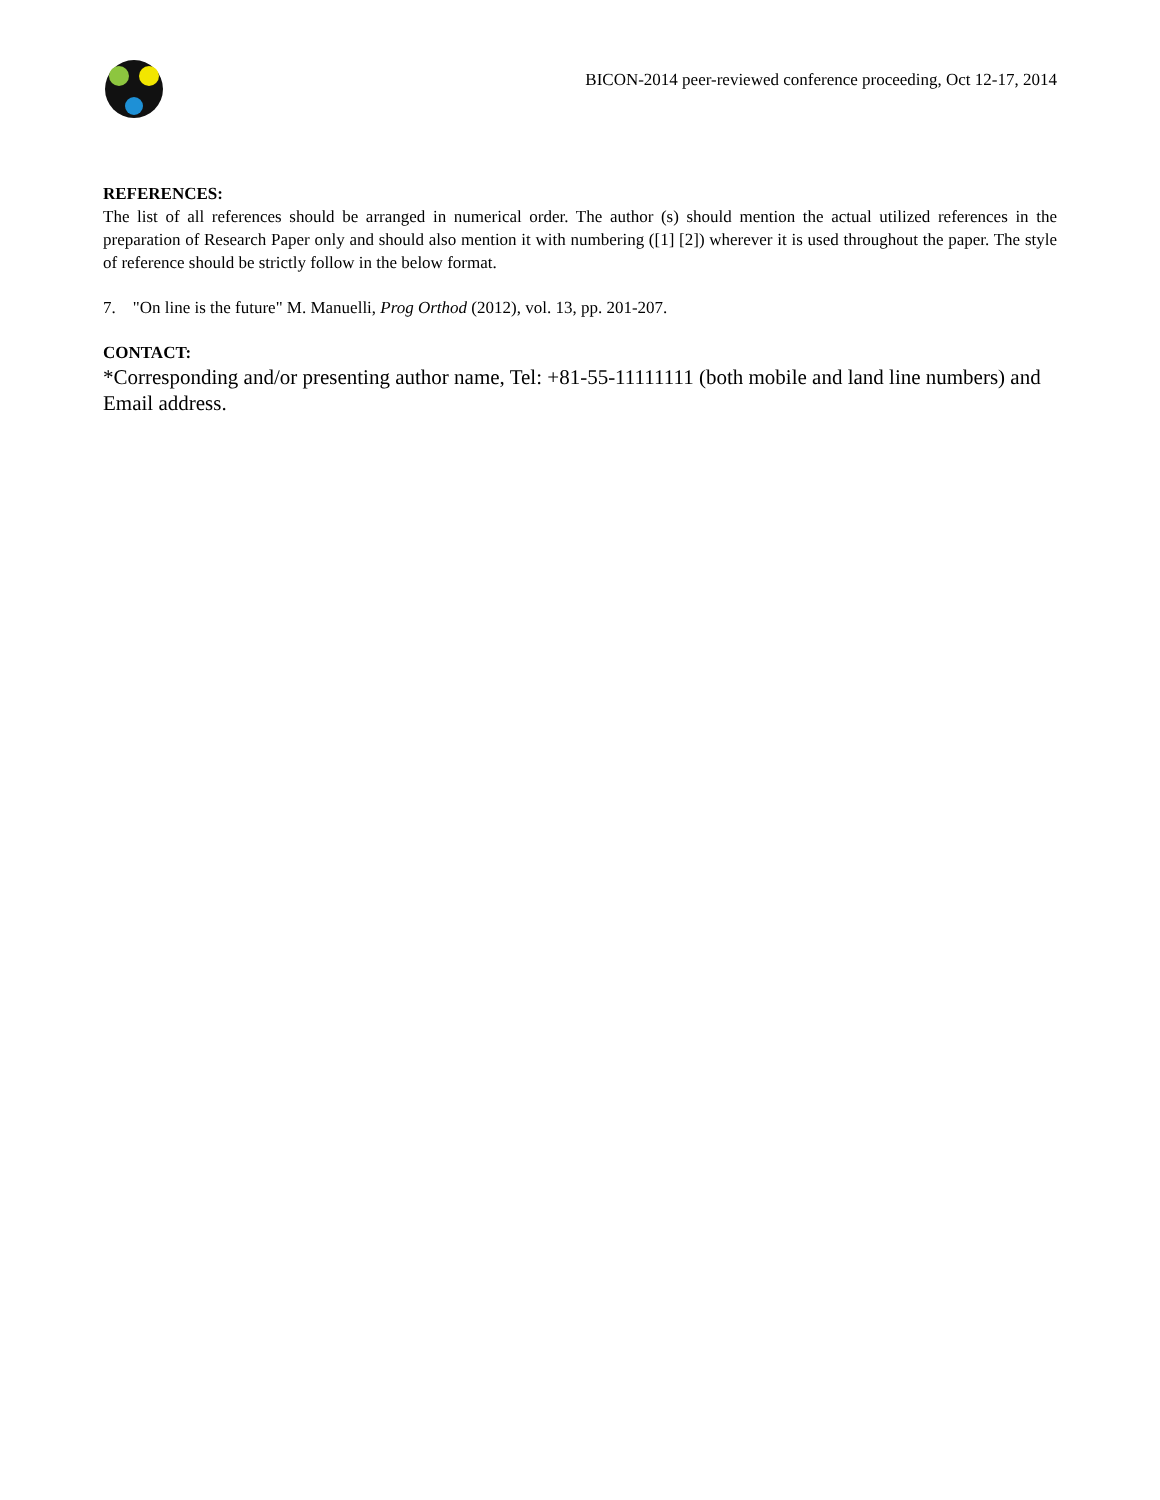BICON-2014 peer-reviewed conference proceeding, Oct 12-17, 2014
REFERENCES:
The list of all references should be arranged in numerical order. The author (s) should mention the actual utilized references in the preparation of Research Paper only and should also mention it with numbering ([1] [2]) wherever it is used throughout the paper. The style of reference should be strictly follow in the below format.
7. "On line is the future" M. Manuelli, Prog Orthod (2012), vol. 13, pp. 201-207.
CONTACT:
*Corresponding and/or presenting author name, Tel: +81-55-11111111 (both mobile and land line numbers) and Email address.